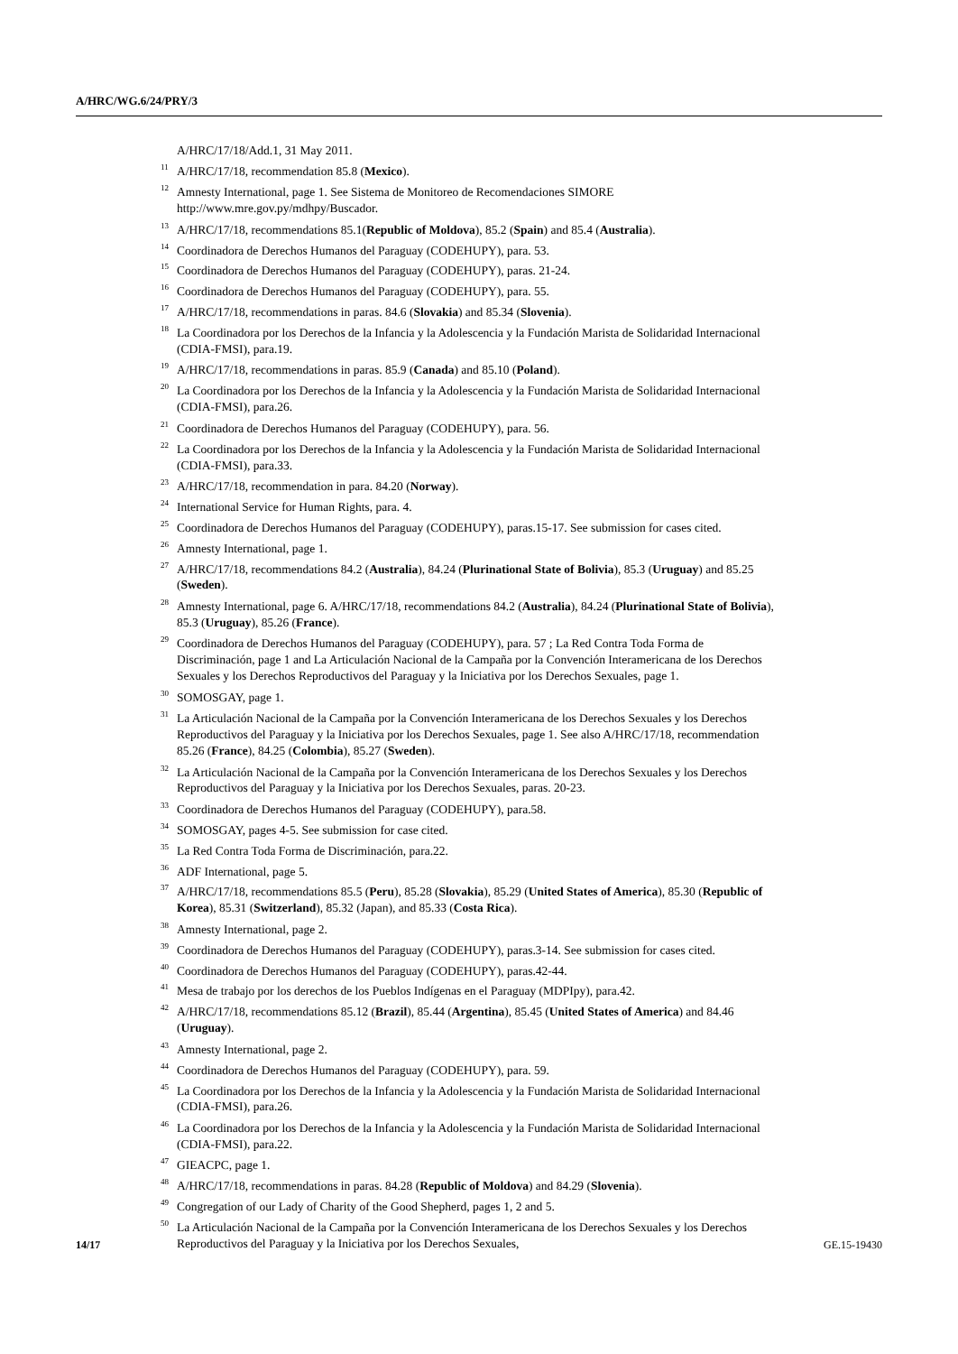A/HRC/WG.6/24/PRY/3
A/HRC/17/18/Add.1, 31 May 2011.
<sup>11</sup> A/HRC/17/18, recommendation 85.8 (Mexico).
<sup>12</sup> Amnesty International, page 1. See Sistema de Monitoreo de Recomendaciones SIMORE http://www.mre.gov.py/mdhpy/Buscador.
<sup>13</sup> A/HRC/17/18, recommendations 85.1(Republic of Moldova), 85.2 (Spain) and 85.4 (Australia).
<sup>14</sup> Coordinadora de Derechos Humanos del Paraguay (CODEHUPY), para. 53.
<sup>15</sup> Coordinadora de Derechos Humanos del Paraguay (CODEHUPY), paras. 21-24.
<sup>16</sup> Coordinadora de Derechos Humanos del Paraguay (CODEHUPY), para. 55.
<sup>17</sup> A/HRC/17/18, recommendations in paras. 84.6 (Slovakia) and 85.34 (Slovenia).
<sup>18</sup> La Coordinadora por los Derechos de la Infancia y la Adolescencia y la Fundación Marista de Solidaridad Internacional (CDIA-FMSI), para.19.
<sup>19</sup> A/HRC/17/18, recommendations in paras. 85.9 (Canada) and 85.10 (Poland).
<sup>20</sup> La Coordinadora por los Derechos de la Infancia y la Adolescencia y la Fundación Marista de Solidaridad Internacional (CDIA-FMSI), para.26.
<sup>21</sup> Coordinadora de Derechos Humanos del Paraguay (CODEHUPY), para. 56.
<sup>22</sup> La Coordinadora por los Derechos de la Infancia y la Adolescencia y la Fundación Marista de Solidaridad Internacional (CDIA-FMSI), para.33.
<sup>23</sup> A/HRC/17/18, recommendation in para. 84.20 (Norway).
<sup>24</sup> International Service for Human Rights, para. 4.
<sup>25</sup> Coordinadora de Derechos Humanos del Paraguay (CODEHUPY), paras.15-17. See submission for cases cited.
<sup>26</sup> Amnesty International, page 1.
<sup>27</sup> A/HRC/17/18, recommendations 84.2 (Australia), 84.24 (Plurinational State of Bolivia), 85.3 (Uruguay) and 85.25 (Sweden).
<sup>28</sup> Amnesty International, page 6. A/HRC/17/18, recommendations 84.2 (Australia), 84.24 (Plurinational State of Bolivia), 85.3 (Uruguay), 85.26 (France).
<sup>29</sup> Coordinadora de Derechos Humanos del Paraguay (CODEHUPY), para. 57 ; La Red Contra Toda Forma de Discriminación, page 1 and La Articulación Nacional de la Campaña por la Convención Interamericana de los Derechos Sexuales y los Derechos Reproductivos del Paraguay y la Iniciativa por los Derechos Sexuales, page 1.
<sup>30</sup>SOMOSGAY, page 1.
<sup>31</sup> La Articulación Nacional de la Campaña por la Convención Interamericana de los Derechos Sexuales y los Derechos Reproductivos del Paraguay y la Iniciativa por los Derechos Sexuales, page 1. See also A/HRC/17/18, recommendation 85.26 (France), 84.25 (Colombia), 85.27 (Sweden).
<sup>32</sup> La Articulación Nacional de la Campaña por la Convención Interamericana de los Derechos Sexuales y los Derechos Reproductivos del Paraguay y la Iniciativa por los Derechos Sexuales, paras. 20-23.
<sup>33</sup> Coordinadora de Derechos Humanos del Paraguay (CODEHUPY), para.58.
<sup>34</sup>SOMOSGAY, pages 4-5. See submission for case cited.
<sup>35</sup> La Red Contra Toda Forma de Discriminación, para.22.
<sup>36</sup> ADF International, page 5.
<sup>37</sup> A/HRC/17/18, recommendations 85.5 (Peru), 85.28 (Slovakia), 85.29 (United States of America), 85.30 (Republic of Korea), 85.31 (Switzerland), 85.32 (Japan), and 85.33 (Costa Rica).
<sup>38</sup> Amnesty International, page 2.
<sup>39</sup> Coordinadora de Derechos Humanos del Paraguay (CODEHUPY), paras.3-14. See submission for cases cited.
<sup>40</sup> Coordinadora de Derechos Humanos del Paraguay (CODEHUPY), paras.42-44.
<sup>41</sup> Mesa de trabajo por los derechos de los Pueblos Indígenas en el Paraguay (MDPIpy), para.42.
<sup>42</sup> A/HRC/17/18, recommendations 85.12 (Brazil), 85.44 (Argentina), 85.45 (United States of America) and 84.46 (Uruguay).
<sup>43</sup> Amnesty International, page 2.
<sup>44</sup> Coordinadora de Derechos Humanos del Paraguay (CODEHUPY), para. 59.
<sup>45</sup> La Coordinadora por los Derechos de la Infancia y la Adolescencia y la Fundación Marista de Solidaridad Internacional (CDIA-FMSI), para.26.
<sup>46</sup> La Coordinadora por los Derechos de la Infancia y la Adolescencia y la Fundación Marista de Solidaridad Internacional (CDIA-FMSI), para.22.
<sup>47</sup> GIEACPC, page 1.
<sup>48</sup> A/HRC/17/18, recommendations in paras. 84.28 (Republic of Moldova) and 84.29 (Slovenia).
<sup>49</sup> Congregation of our Lady of Charity of the Good Shepherd, pages 1, 2 and 5.
<sup>50</sup> La Articulación Nacional de la Campaña por la Convención Interamericana de los Derechos Sexuales y los Derechos Reproductivos del Paraguay y la Iniciativa por los Derechos Sexuales,
14/17 GE.15-19430